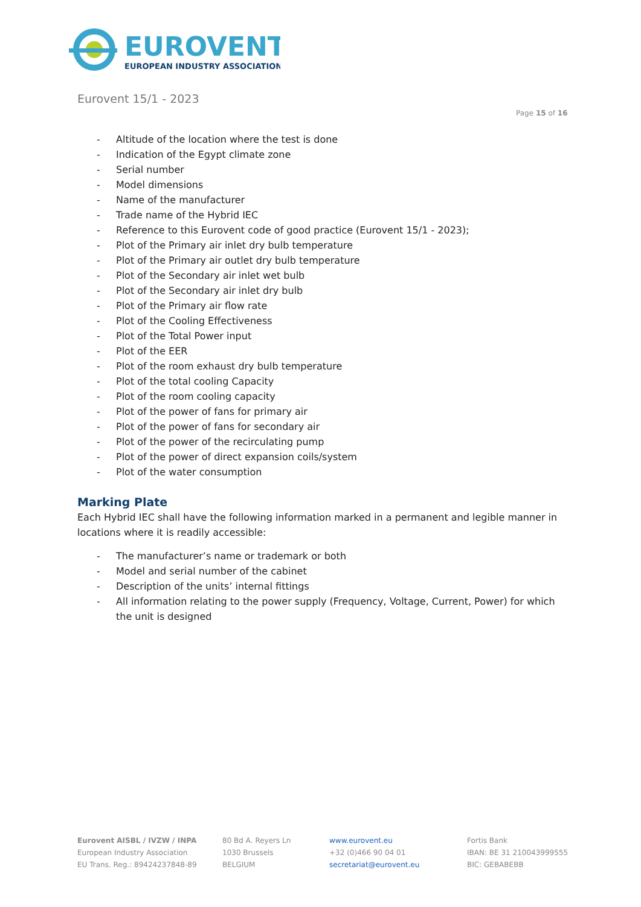EUROVENT
EUROPEAN INDUSTRY ASSOCIATION
Eurovent 15/1 - 2023
Page 15 of 16
- Altitude of the location where the test is done
- Indication of the Egypt climate zone
- Serial number
- Model dimensions
- Name of the manufacturer
- Trade name of the Hybrid IEC
- Reference to this Eurovent code of good practice (Eurovent 15/1 - 2023);
- Plot of the Primary air inlet dry bulb temperature
- Plot of the Primary air outlet dry bulb temperature
- Plot of the Secondary air inlet wet bulb
- Plot of the Secondary air inlet dry bulb
- Plot of the Primary air flow rate
- Plot of the Cooling Effectiveness
- Plot of the Total Power input
- Plot of the EER
- Plot of the room exhaust dry bulb temperature
- Plot of the total cooling Capacity
- Plot of the room cooling capacity
- Plot of the power of fans for primary air
- Plot of the power of fans for secondary air
- Plot of the power of the recirculating pump
- Plot of the power of direct expansion coils/system
- Plot of the water consumption
Marking Plate
Each Hybrid IEC shall have the following information marked in a permanent and legible manner in locations where it is readily accessible:
- The manufacturer’s name or trademark or both
- Model and serial number of the cabinet
- Description of the units’ internal fittings
- All information relating to the power supply (Frequency, Voltage, Current, Power) for which the unit is designed
Eurovent AISBL / IVZW / INPA
European Industry Association
EU Trans. Reg.: 89424237848-89
80 Bd A. Reyers Ln
1030 Brussels
BELGIUM
www.eurovent.eu
+32 (0)466 90 04 01
secretariat@eurovent.eu
Fortis Bank
IBAN: BE 31 210043999555
BIC: GEBABEBB